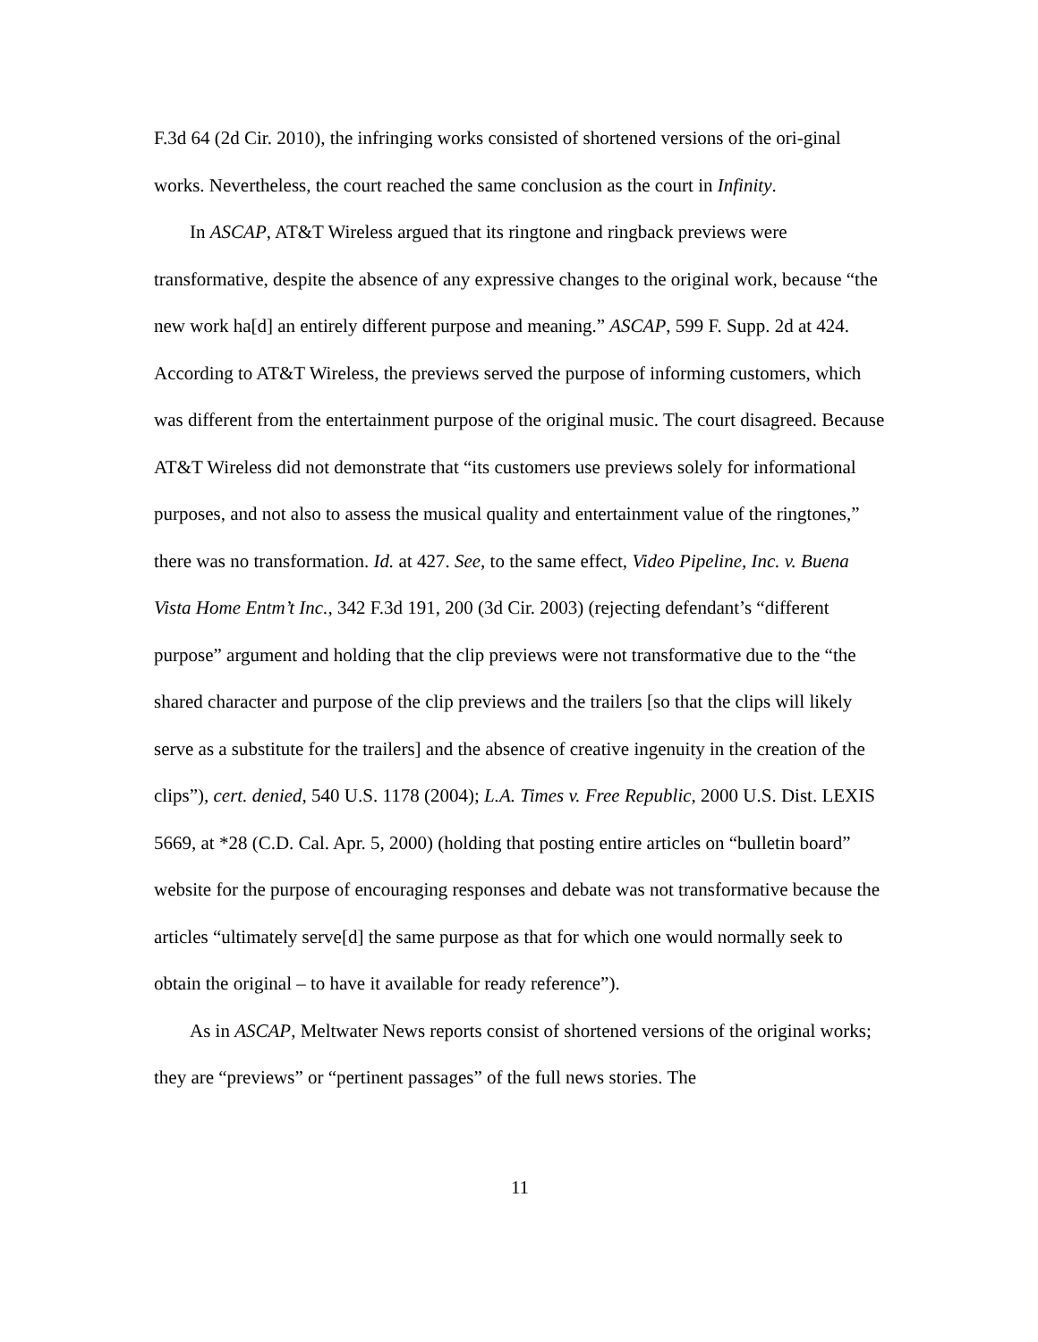F.3d 64 (2d Cir. 2010), the infringing works consisted of shortened versions of the ori-ginal works. Nevertheless, the court reached the same conclusion as the court in Infinity.
In ASCAP, AT&T Wireless argued that its ringtone and ringback previews were transformative, despite the absence of any expressive changes to the original work, because “the new work ha[d] an entirely different purpose and meaning.” ASCAP, 599 F. Supp. 2d at 424. According to AT&T Wireless, the previews served the purpose of informing customers, which was different from the entertainment purpose of the original music. The court disagreed. Because AT&T Wireless did not demonstrate that “its customers use previews solely for informational purposes, and not also to assess the musical quality and entertainment value of the ringtones,” there was no transformation. Id. at 427. See, to the same effect, Video Pipeline, Inc. v. Buena Vista Home Entm’t Inc., 342 F.3d 191, 200 (3d Cir. 2003) (rejecting defendant’s “different purpose” argument and holding that the clip previews were not transformative due to the “the shared character and purpose of the clip previews and the trailers [so that the clips will likely serve as a substitute for the trailers] and the absence of creative ingenuity in the creation of the clips”), cert. denied, 540 U.S. 1178 (2004); L.A. Times v. Free Republic, 2000 U.S. Dist. LEXIS 5669, at *28 (C.D. Cal. Apr. 5, 2000) (holding that posting entire articles on “bulletin board” website for the purpose of encouraging responses and debate was not transformative because the articles “ultimately serve[d] the same purpose as that for which one would normally seek to obtain the original – to have it available for ready reference”).
As in ASCAP, Meltwater News reports consist of shortened versions of the original works; they are “previews” or “pertinent passages” of the full news stories. The
11